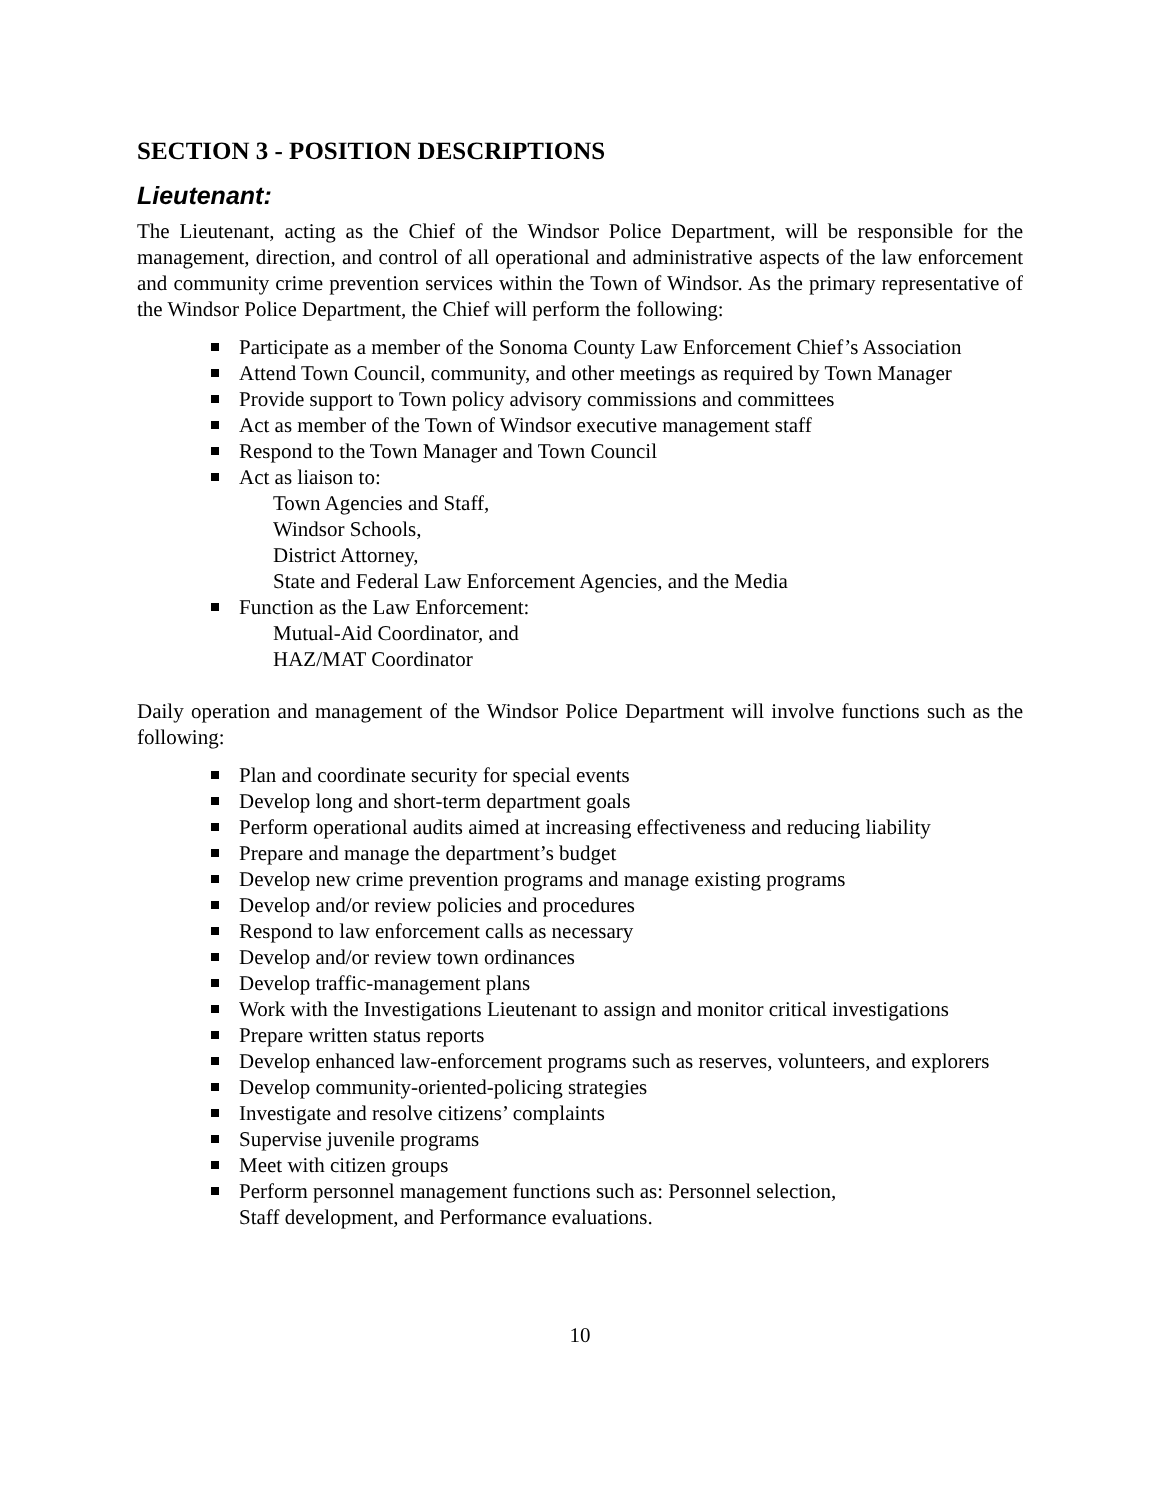SECTION 3 - POSITION DESCRIPTIONS
Lieutenant:
The Lieutenant, acting as the Chief of the Windsor Police Department, will be responsible for the management, direction, and control of all operational and administrative aspects of the law enforcement and community crime prevention services within the Town of Windsor. As the primary representative of the Windsor Police Department, the Chief will perform the following:
Participate as a member of the Sonoma County Law Enforcement Chief’s Association
Attend Town Council, community, and other meetings as required by Town Manager
Provide support to Town policy advisory commissions and committees
Act as member of the Town of Windsor executive management staff
Respond to the Town Manager and Town Council
Act as liaison to:
Town Agencies and Staff,
Windsor Schools,
District Attorney,
State and Federal Law Enforcement Agencies, and the Media
Function as the Law Enforcement:
Mutual-Aid Coordinator, and
HAZ/MAT Coordinator
Daily operation and management of the Windsor Police Department will involve functions such as the following:
Plan and coordinate security for special events
Develop long and short-term department goals
Perform operational audits aimed at increasing effectiveness and reducing liability
Prepare and manage the department’s budget
Develop new crime prevention programs and manage existing programs
Develop and/or review policies and procedures
Respond to law enforcement calls as necessary
Develop and/or review town ordinances
Develop traffic-management plans
Work with the Investigations Lieutenant to assign and monitor critical investigations
Prepare written status reports
Develop enhanced law-enforcement programs such as reserves, volunteers, and explorers
Develop community-oriented-policing strategies
Investigate and resolve citizens’ complaints
Supervise juvenile programs
Meet with citizen groups
Perform personnel management functions such as: Personnel selection,
Staff development, and Performance evaluations.
10